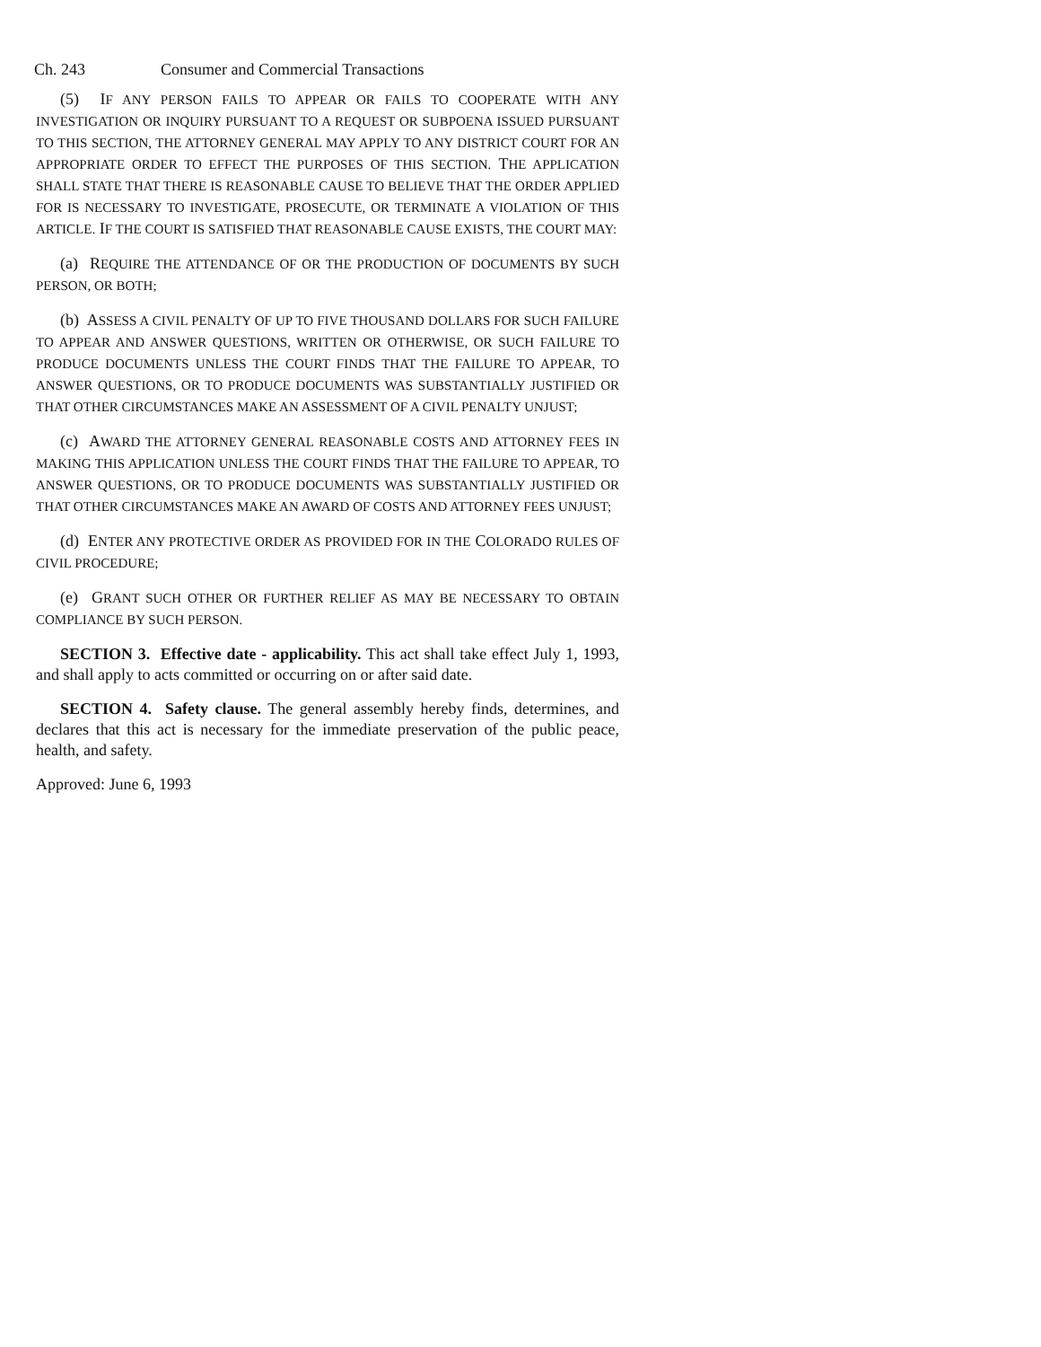Ch. 243 Consumer and Commercial Transactions
(5) IF ANY PERSON FAILS TO APPEAR OR FAILS TO COOPERATE WITH ANY INVESTIGATION OR INQUIRY PURSUANT TO A REQUEST OR SUBPOENA ISSUED PURSUANT TO THIS SECTION, THE ATTORNEY GENERAL MAY APPLY TO ANY DISTRICT COURT FOR AN APPROPRIATE ORDER TO EFFECT THE PURPOSES OF THIS SECTION. THE APPLICATION SHALL STATE THAT THERE IS REASONABLE CAUSE TO BELIEVE THAT THE ORDER APPLIED FOR IS NECESSARY TO INVESTIGATE, PROSECUTE, OR TERMINATE A VIOLATION OF THIS ARTICLE. IF THE COURT IS SATISFIED THAT REASONABLE CAUSE EXISTS, THE COURT MAY:
(a) REQUIRE THE ATTENDANCE OF OR THE PRODUCTION OF DOCUMENTS BY SUCH PERSON, OR BOTH;
(b) ASSESS A CIVIL PENALTY OF UP TO FIVE THOUSAND DOLLARS FOR SUCH FAILURE TO APPEAR AND ANSWER QUESTIONS, WRITTEN OR OTHERWISE, OR SUCH FAILURE TO PRODUCE DOCUMENTS UNLESS THE COURT FINDS THAT THE FAILURE TO APPEAR, TO ANSWER QUESTIONS, OR TO PRODUCE DOCUMENTS WAS SUBSTANTIALLY JUSTIFIED OR THAT OTHER CIRCUMSTANCES MAKE AN ASSESSMENT OF A CIVIL PENALTY UNJUST;
(c) AWARD THE ATTORNEY GENERAL REASONABLE COSTS AND ATTORNEY FEES IN MAKING THIS APPLICATION UNLESS THE COURT FINDS THAT THE FAILURE TO APPEAR, TO ANSWER QUESTIONS, OR TO PRODUCE DOCUMENTS WAS SUBSTANTIALLY JUSTIFIED OR THAT OTHER CIRCUMSTANCES MAKE AN AWARD OF COSTS AND ATTORNEY FEES UNJUST;
(d) ENTER ANY PROTECTIVE ORDER AS PROVIDED FOR IN THE COLORADO RULES OF CIVIL PROCEDURE;
(e) GRANT SUCH OTHER OR FURTHER RELIEF AS MAY BE NECESSARY TO OBTAIN COMPLIANCE BY SUCH PERSON.
SECTION 3. Effective date - applicability. This act shall take effect July 1, 1993, and shall apply to acts committed or occurring on or after said date.
SECTION 4. Safety clause. The general assembly hereby finds, determines, and declares that this act is necessary for the immediate preservation of the public peace, health, and safety.
Approved: June 6, 1993